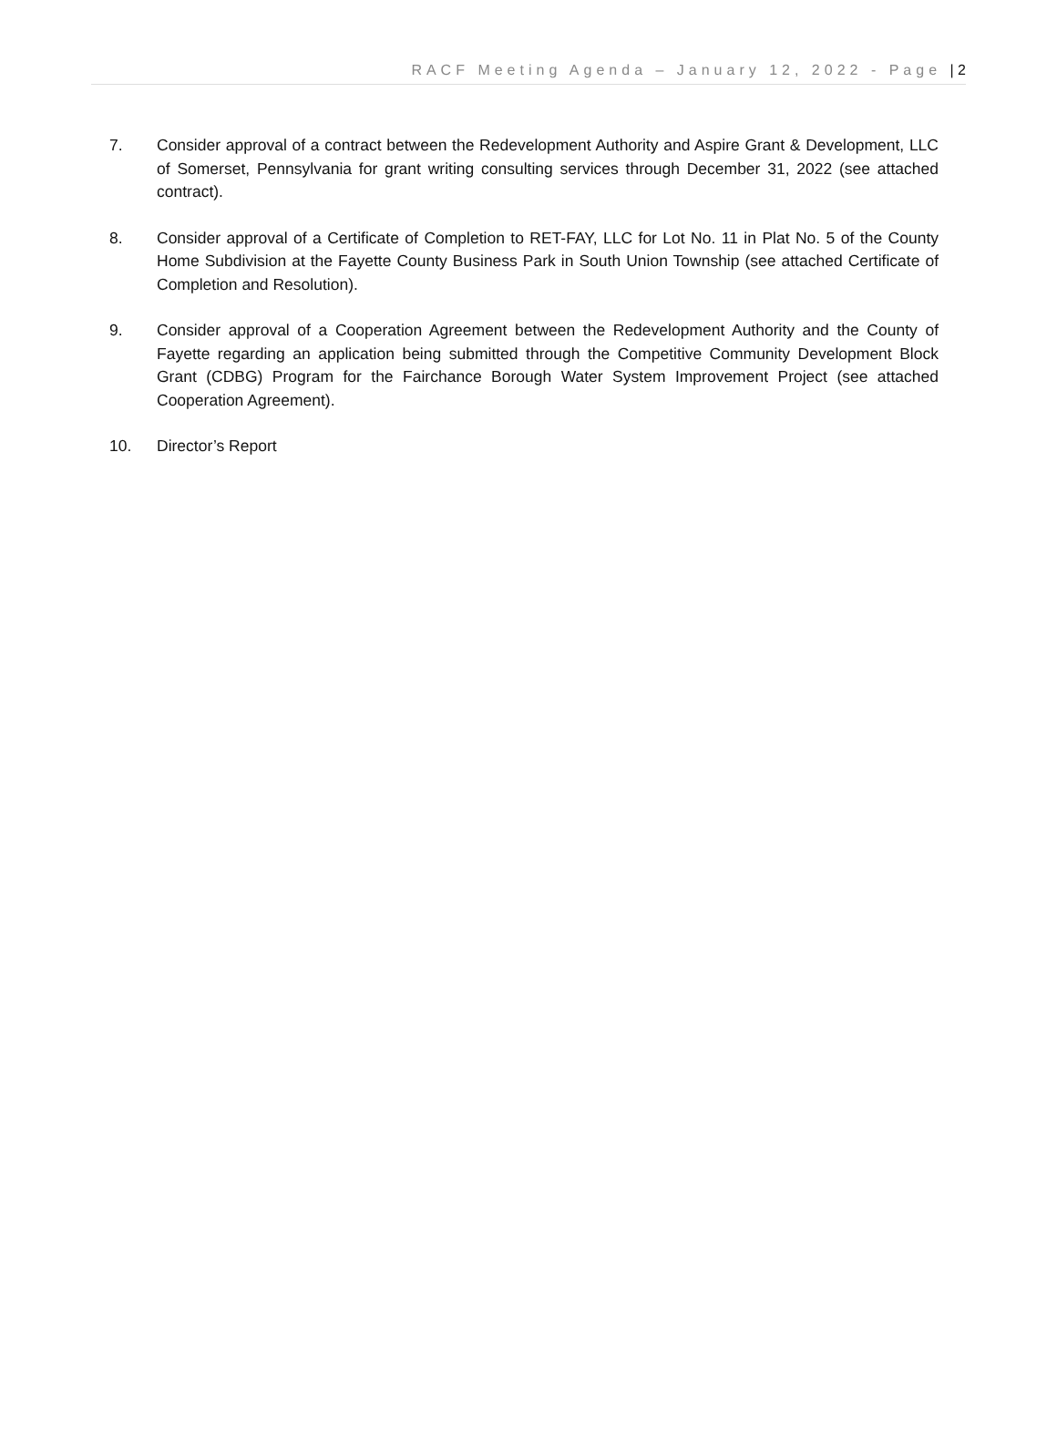RACF Meeting Agenda – January 12, 2022 - Page | 2
7. Consider approval of a contract between the Redevelopment Authority and Aspire Grant & Development, LLC of Somerset, Pennsylvania for grant writing consulting services through December 31, 2022 (see attached contract).
8. Consider approval of a Certificate of Completion to RET-FAY, LLC for Lot No. 11 in Plat No. 5 of the County Home Subdivision at the Fayette County Business Park in South Union Township (see attached Certificate of Completion and Resolution).
9. Consider approval of a Cooperation Agreement between the Redevelopment Authority and the County of Fayette regarding an application being submitted through the Competitive Community Development Block Grant (CDBG) Program for the Fairchance Borough Water System Improvement Project (see attached Cooperation Agreement).
10. Director’s Report